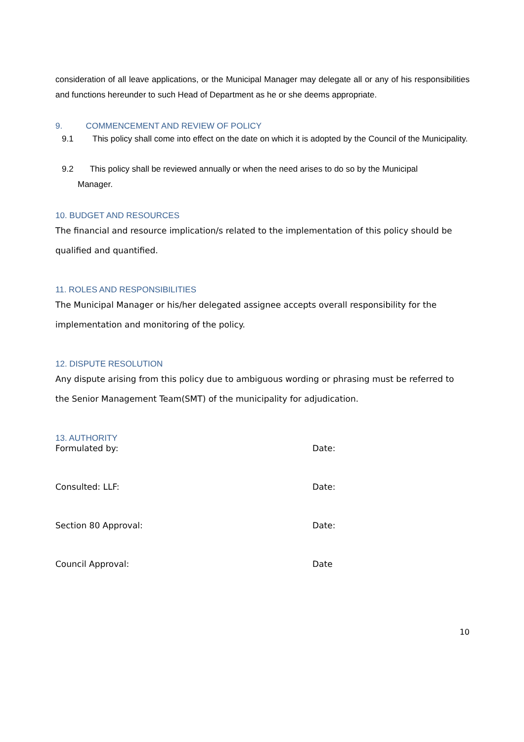consideration of all leave applications, or the Municipal Manager may delegate all or any of his responsibilities and functions hereunder to such Head of Department as he or she deems appropriate.
9. COMMENCEMENT AND REVIEW OF POLICY
9.1 This policy shall come into effect on the date on which it is adopted by the Council of the Municipality.
9.2 This policy shall be reviewed annually or when the need arises to do so by the Municipal
Manager.
10. BUDGET AND RESOURCES
The financial and resource implication/s related to the implementation of this policy should be qualified and quantified.
11. ROLES AND RESPONSIBILITIES
The Municipal Manager or his/her delegated assignee accepts overall responsibility for the implementation and monitoring of the policy.
12. DISPUTE RESOLUTION
Any dispute arising from this policy due to ambiguous wording or phrasing must be referred to the Senior Management Team(SMT) of the municipality for adjudication.
13. AUTHORITY
Formulated by: Date:
Consulted: LLF: Date:
Section 80 Approval: Date:
Council Approval: Date
10